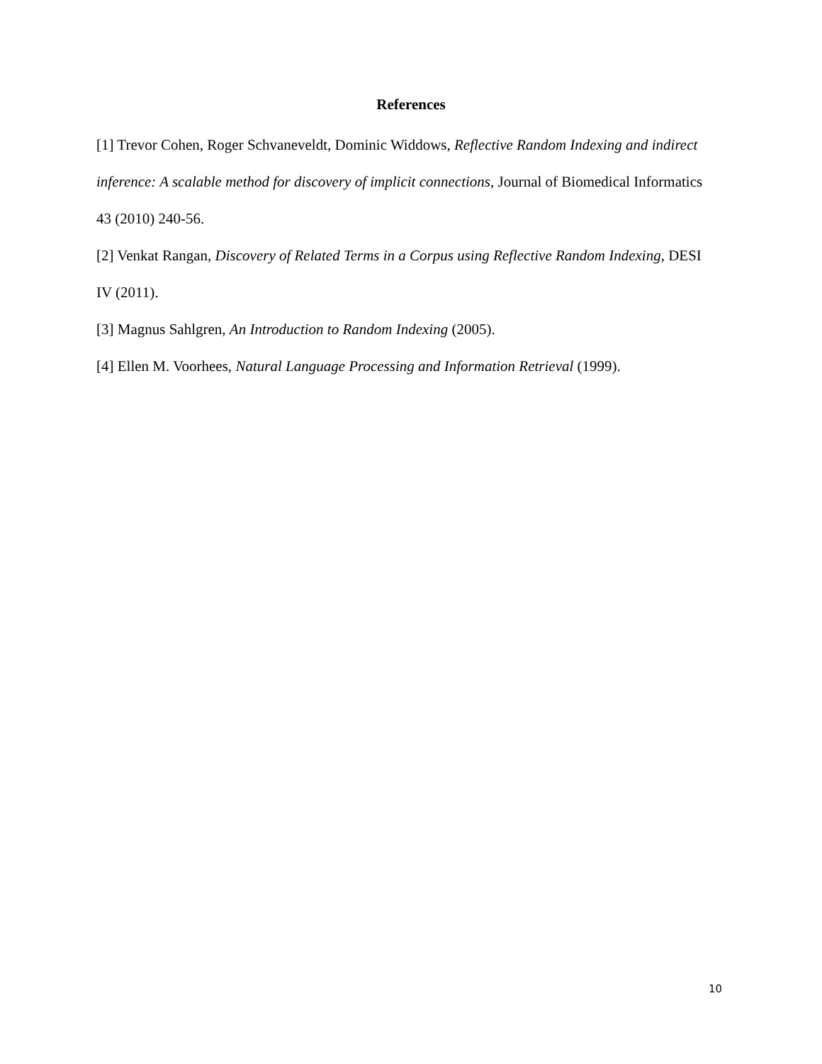References
[1] Trevor Cohen, Roger Schvaneveldt, Dominic Widdows, Reflective Random Indexing and indirect inference: A scalable method for discovery of implicit connections, Journal of Biomedical Informatics 43 (2010) 240-56.
[2] Venkat Rangan, Discovery of Related Terms in a Corpus using Reflective Random Indexing, DESI IV (2011).
[3] Magnus Sahlgren, An Introduction to Random Indexing (2005).
[4] Ellen M. Voorhees, Natural Language Processing and Information Retrieval (1999).
10